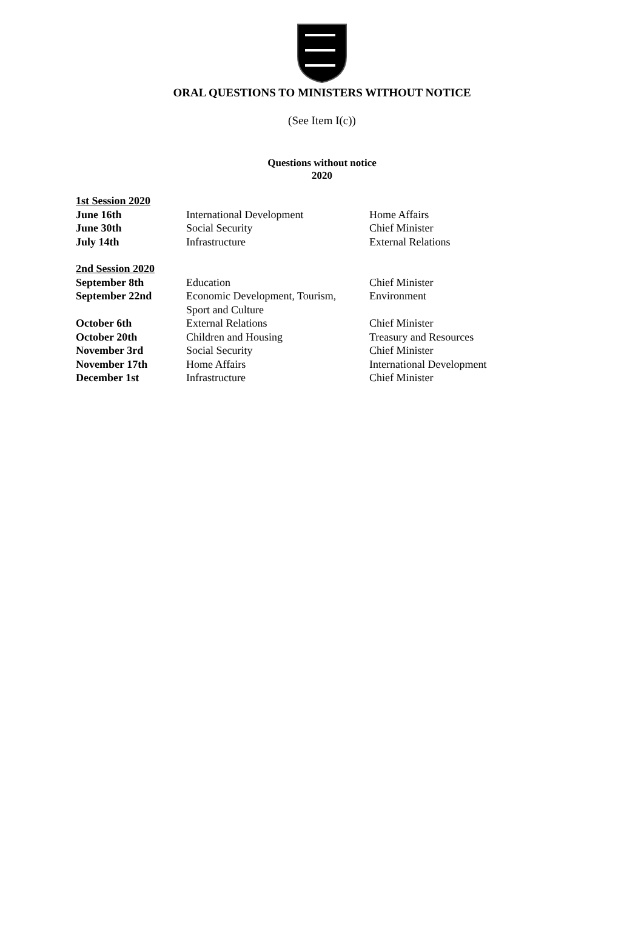ORAL QUESTIONS TO MINISTERS WITHOUT NOTICE
(See Item I(c))
Questions without notice
2020
| 1st Session 2020 | | |
| June 16th | International Development | Home Affairs |
| June 30th | Social Security | Chief Minister |
| July 14th | Infrastructure | External Relations |
| 2nd Session 2020 | | |
| September 8th | Education | Chief Minister |
| September 22nd | Economic Development, Tourism, Sport and Culture | Environment |
| October 6th | External Relations | Chief Minister |
| October 20th | Children and Housing | Treasury and Resources |
| November 3rd | Social Security | Chief Minister |
| November 17th | Home Affairs | International Development |
| December 1st | Infrastructure | Chief Minister |